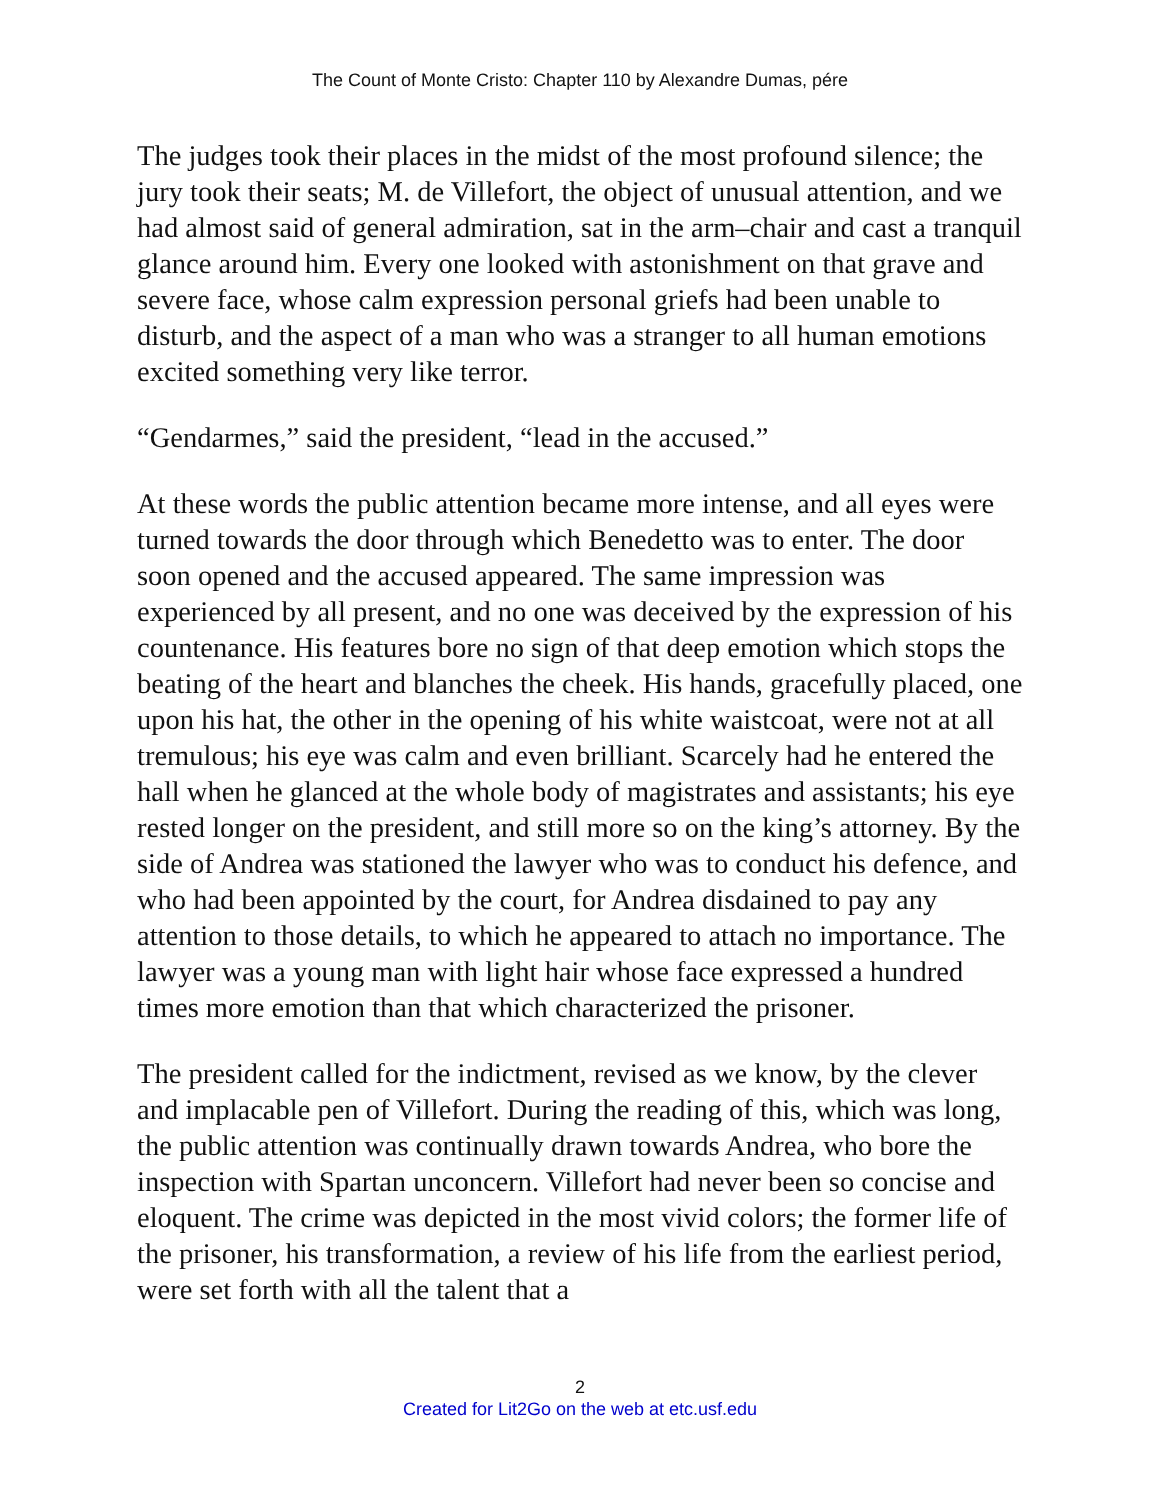The Count of Monte Cristo: Chapter 110 by Alexandre Dumas, pére
The judges took their places in the midst of the most profound silence; the jury took their seats; M. de Villefort, the object of unusual attention, and we had almost said of general admiration, sat in the arm–chair and cast a tranquil glance around him. Every one looked with astonishment on that grave and severe face, whose calm expression personal griefs had been unable to disturb, and the aspect of a man who was a stranger to all human emotions excited something very like terror.
“Gendarmes,” said the president, “lead in the accused.”
At these words the public attention became more intense, and all eyes were turned towards the door through which Benedetto was to enter. The door soon opened and the accused appeared. The same impression was experienced by all present, and no one was deceived by the expression of his countenance. His features bore no sign of that deep emotion which stops the beating of the heart and blanches the cheek. His hands, gracefully placed, one upon his hat, the other in the opening of his white waistcoat, were not at all tremulous; his eye was calm and even brilliant. Scarcely had he entered the hall when he glanced at the whole body of magistrates and assistants; his eye rested longer on the president, and still more so on the king’s attorney. By the side of Andrea was stationed the lawyer who was to conduct his defence, and who had been appointed by the court, for Andrea disdained to pay any attention to those details, to which he appeared to attach no importance. The lawyer was a young man with light hair whose face expressed a hundred times more emotion than that which characterized the prisoner.
The president called for the indictment, revised as we know, by the clever and implacable pen of Villefort. During the reading of this, which was long, the public attention was continually drawn towards Andrea, who bore the inspection with Spartan unconcern. Villefort had never been so concise and eloquent. The crime was depicted in the most vivid colors; the former life of the prisoner, his transformation, a review of his life from the earliest period, were set forth with all the talent that a
2
Created for Lit2Go on the web at etc.usf.edu